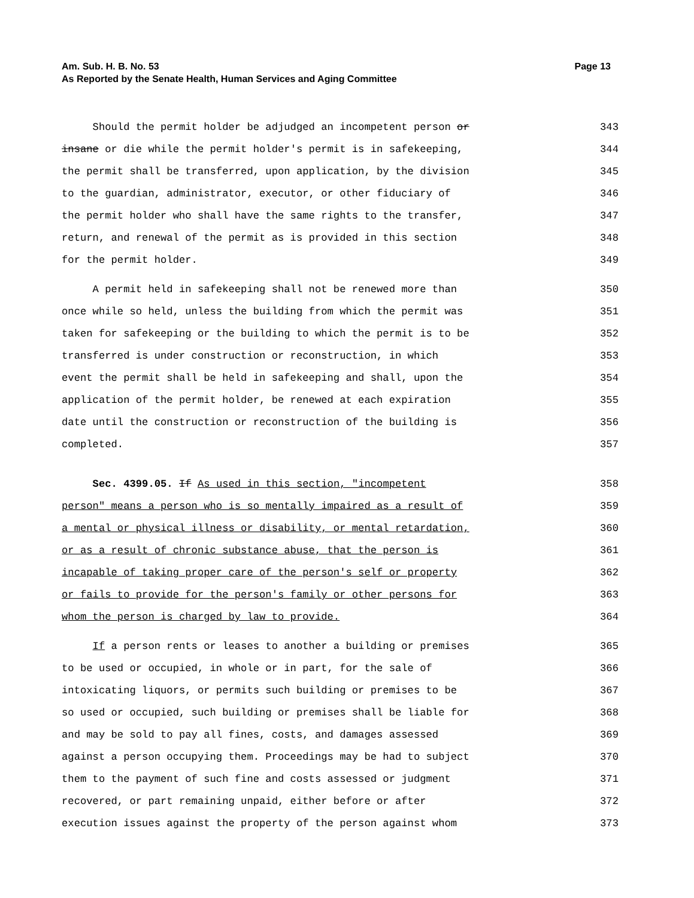Am. Sub. H. B. No. 53
As Reported by the Senate Health, Human Services and Aging Committee Page 13
Should the permit holder be adjudged an incompetent person or 343
insane or die while the permit holder's permit is in safekeeping, 344
the permit shall be transferred, upon application, by the division 345
to the guardian, administrator, executor, or other fiduciary of 346
the permit holder who shall have the same rights to the transfer, 347
return, and renewal of the permit as is provided in this section 348
for the permit holder. 349
A permit held in safekeeping shall not be renewed more than 350
once while so held, unless the building from which the permit was 351
taken for safekeeping or the building to which the permit is to be 352
transferred is under construction or reconstruction, in which 353
event the permit shall be held in safekeeping and shall, upon the 354
application of the permit holder, be renewed at each expiration 355
date until the construction or reconstruction of the building is 356
completed. 357
Sec. 4399.05. If As used in this section, "incompetent 358
person" means a person who is so mentally impaired as a result of 359
a mental or physical illness or disability, or mental retardation, 360
or as a result of chronic substance abuse, that the person is 361
incapable of taking proper care of the person's self or property 362
or fails to provide for the person's family or other persons for 363
whom the person is charged by law to provide. 364
If a person rents or leases to another a building or premises 365
to be used or occupied, in whole or in part, for the sale of 366
intoxicating liquors, or permits such building or premises to be 367
so used or occupied, such building or premises shall be liable for 368
and may be sold to pay all fines, costs, and damages assessed 369
against a person occupying them. Proceedings may be had to subject 370
them to the payment of such fine and costs assessed or judgment 371
recovered, or part remaining unpaid, either before or after 372
execution issues against the property of the person against whom 373